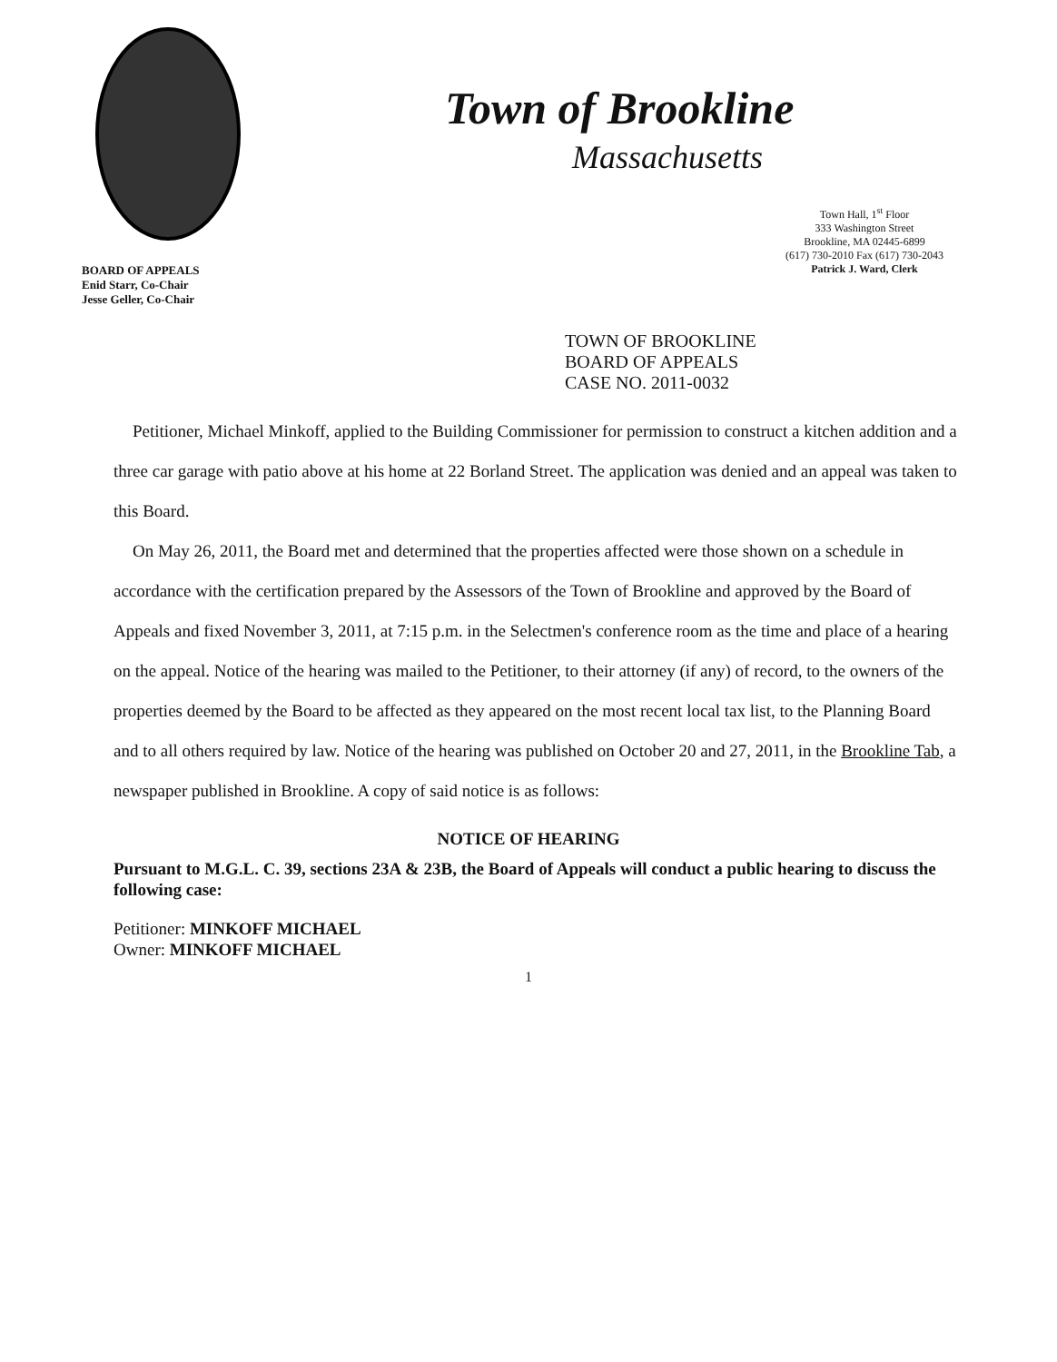BOARD OF APPEALS
Enid Starr, Co-Chair
Jesse Geller, Co-Chair
Town of Brookline
Massachusetts
Town Hall, 1<sup>st</sup> Floor
333 Washington Street
Brookline, MA 02445-6899
(617) 730-2010 Fax (617) 730-2043
Patrick J. Ward, Clerk
TOWN OF BROOKLINE
BOARD OF APPEALS
CASE NO. 2011-0032
Petitioner, Michael Minkoff, applied to the Building Commissioner for permission to construct a kitchen addition and a three car garage with patio above at his home at 22 Borland Street. The application was denied and an appeal was taken to this Board.
On May 26, 2011, the Board met and determined that the properties affected were those shown on a schedule in accordance with the certification prepared by the Assessors of the Town of Brookline and approved by the Board of Appeals and fixed November 3, 2011, at 7:15 p.m. in the Selectmen's conference room as the time and place of a hearing on the appeal. Notice of the hearing was mailed to the Petitioner, to their attorney (if any) of record, to the owners of the properties deemed by the Board to be affected as they appeared on the most recent local tax list, to the Planning Board and to all others required by law. Notice of the hearing was published on October 20 and 27, 2011, in the Brookline Tab, a newspaper published in Brookline. A copy of said notice is as follows:
NOTICE OF HEARING
Pursuant to M.G.L. C. 39, sections 23A & 23B, the Board of Appeals will conduct a public hearing to discuss the following case:
Petitioner: MINKOFF MICHAEL
Owner: MINKOFF MICHAEL
1